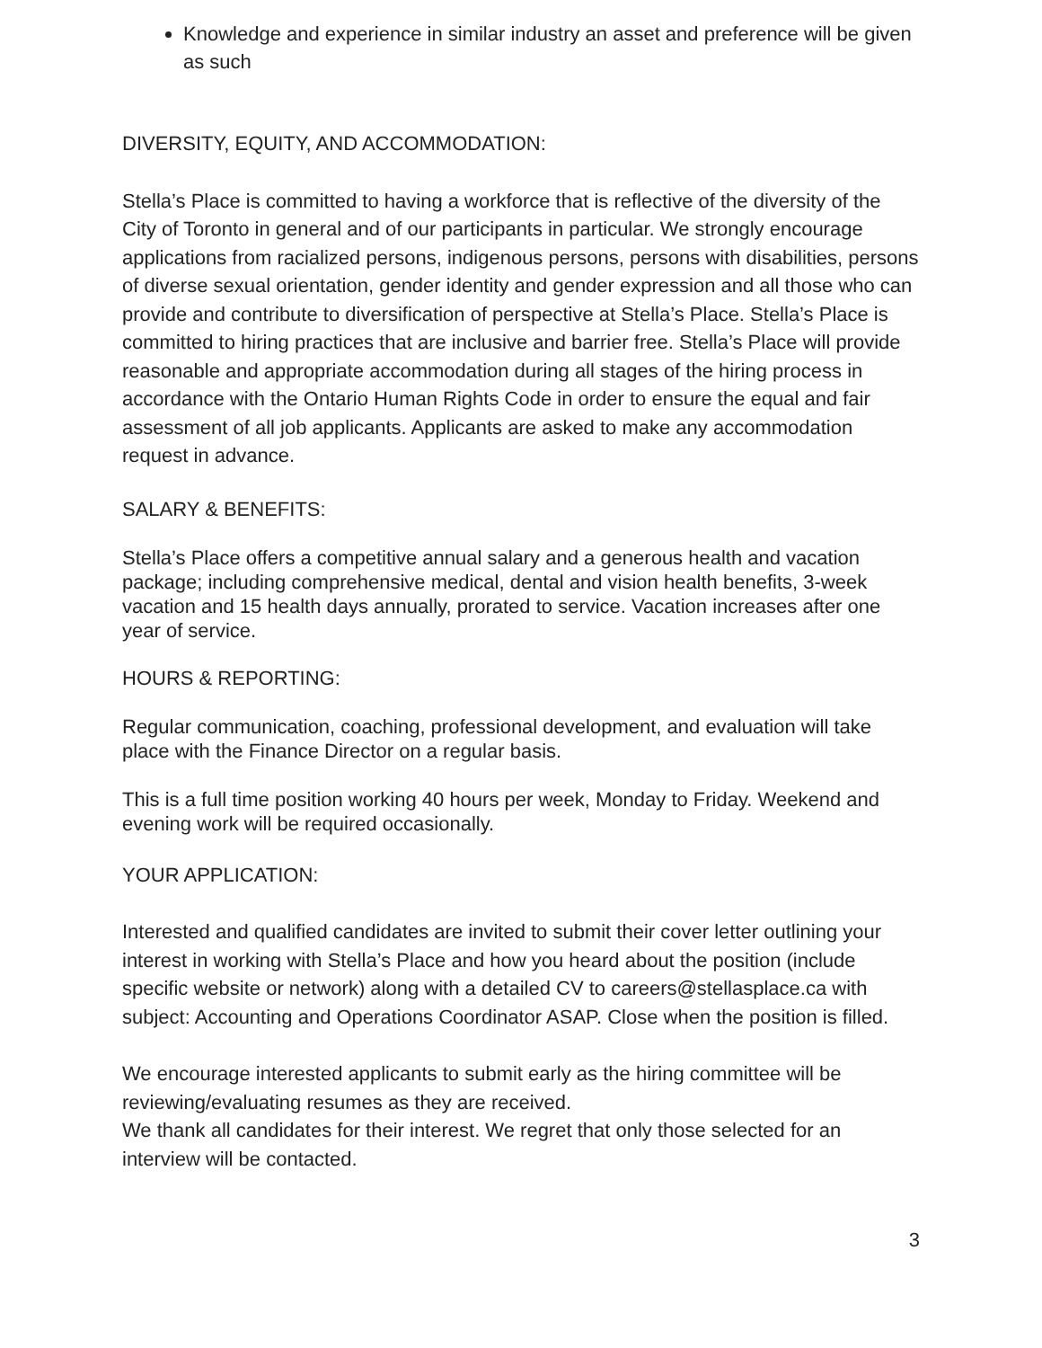Knowledge and experience in similar industry an asset and preference will be given as such
DIVERSITY, EQUITY, AND ACCOMMODATION:
Stella’s Place is committed to having a workforce that is reflective of the diversity of the City of Toronto in general and of our participants in particular. We strongly encourage applications from racialized persons, indigenous persons, persons with disabilities, persons of diverse sexual orientation, gender identity and gender expression and all those who can provide and contribute to diversification of perspective at Stella’s Place. Stella’s Place is committed to hiring practices that are inclusive and barrier free. Stella’s Place will provide reasonable and appropriate accommodation during all stages of the hiring process in accordance with the Ontario Human Rights Code in order to ensure the equal and fair assessment of all job applicants. Applicants are asked to make any accommodation request in advance.
SALARY & BENEFITS:
Stella’s Place offers a competitive annual salary and a generous health and vacation package; including comprehensive medical, dental and vision health benefits, 3-week vacation and 15 health days annually, prorated to service. Vacation increases after one year of service.
HOURS & REPORTING:
Regular communication, coaching, professional development, and evaluation will take place with the Finance Director on a regular basis.
This is a full time position working 40 hours per week, Monday to Friday. Weekend and evening work will be required occasionally.
YOUR APPLICATION:
Interested and qualified candidates are invited to submit their cover letter outlining your interest in working with Stella’s Place and how you heard about the position (include specific website or network) along with a detailed CV to careers@stellasplace.ca with subject: Accounting and Operations Coordinator ASAP. Close when the position is filled.
We encourage interested applicants to submit early as the hiring committee will be reviewing/evaluating resumes as they are received.
We thank all candidates for their interest. We regret that only those selected for an interview will be contacted.
3